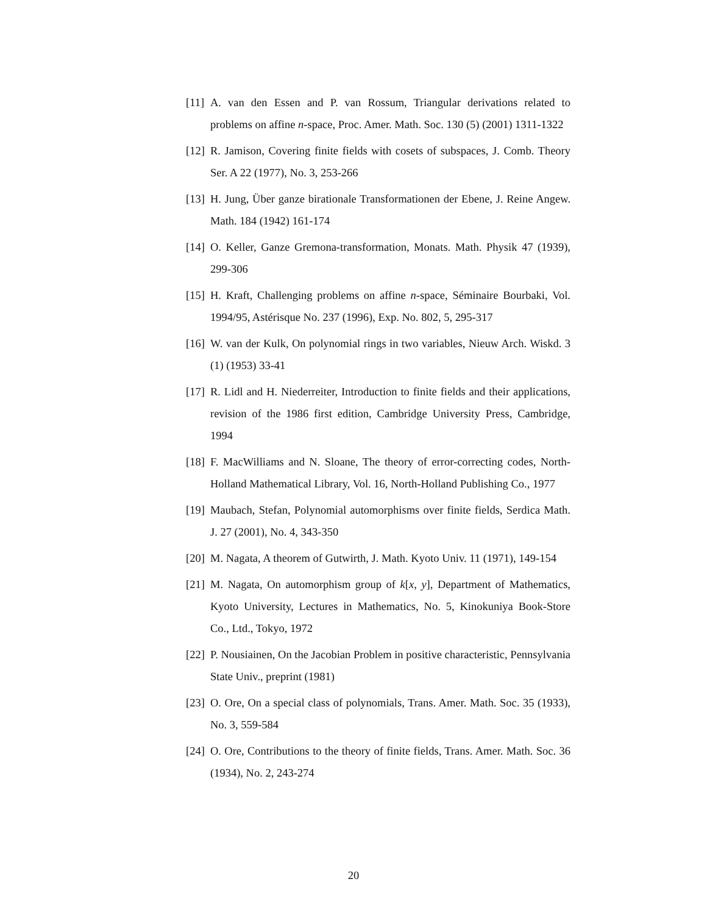[11] A. van den Essen and P. van Rossum, Triangular derivations related to problems on affine n-space, Proc. Amer. Math. Soc. 130 (5) (2001) 1311-1322
[12] R. Jamison, Covering finite fields with cosets of subspaces, J. Comb. Theory Ser. A 22 (1977), No. 3, 253-266
[13] H. Jung, Über ganze birationale Transformationen der Ebene, J. Reine Angew. Math. 184 (1942) 161-174
[14] O. Keller, Ganze Gremona-transformation, Monats. Math. Physik 47 (1939), 299-306
[15] H. Kraft, Challenging problems on affine n-space, Séminaire Bourbaki, Vol. 1994/95, Astérisque No. 237 (1996), Exp. No. 802, 5, 295-317
[16] W. van der Kulk, On polynomial rings in two variables, Nieuw Arch. Wiskd. 3 (1) (1953) 33-41
[17] R. Lidl and H. Niederreiter, Introduction to finite fields and their applications, revision of the 1986 first edition, Cambridge University Press, Cambridge, 1994
[18] F. MacWilliams and N. Sloane, The theory of error-correcting codes, North-Holland Mathematical Library, Vol. 16, North-Holland Publishing Co., 1977
[19] Maubach, Stefan, Polynomial automorphisms over finite fields, Serdica Math. J. 27 (2001), No. 4, 343-350
[20] M. Nagata, A theorem of Gutwirth, J. Math. Kyoto Univ. 11 (1971), 149-154
[21] M. Nagata, On automorphism group of k[x, y], Department of Mathematics, Kyoto University, Lectures in Mathematics, No. 5, Kinokuniya Book-Store Co., Ltd., Tokyo, 1972
[22] P. Nousiainen, On the Jacobian Problem in positive characteristic, Pennsylvania State Univ., preprint (1981)
[23] O. Ore, On a special class of polynomials, Trans. Amer. Math. Soc. 35 (1933), No. 3, 559-584
[24] O. Ore, Contributions to the theory of finite fields, Trans. Amer. Math. Soc. 36 (1934), No. 2, 243-274
20